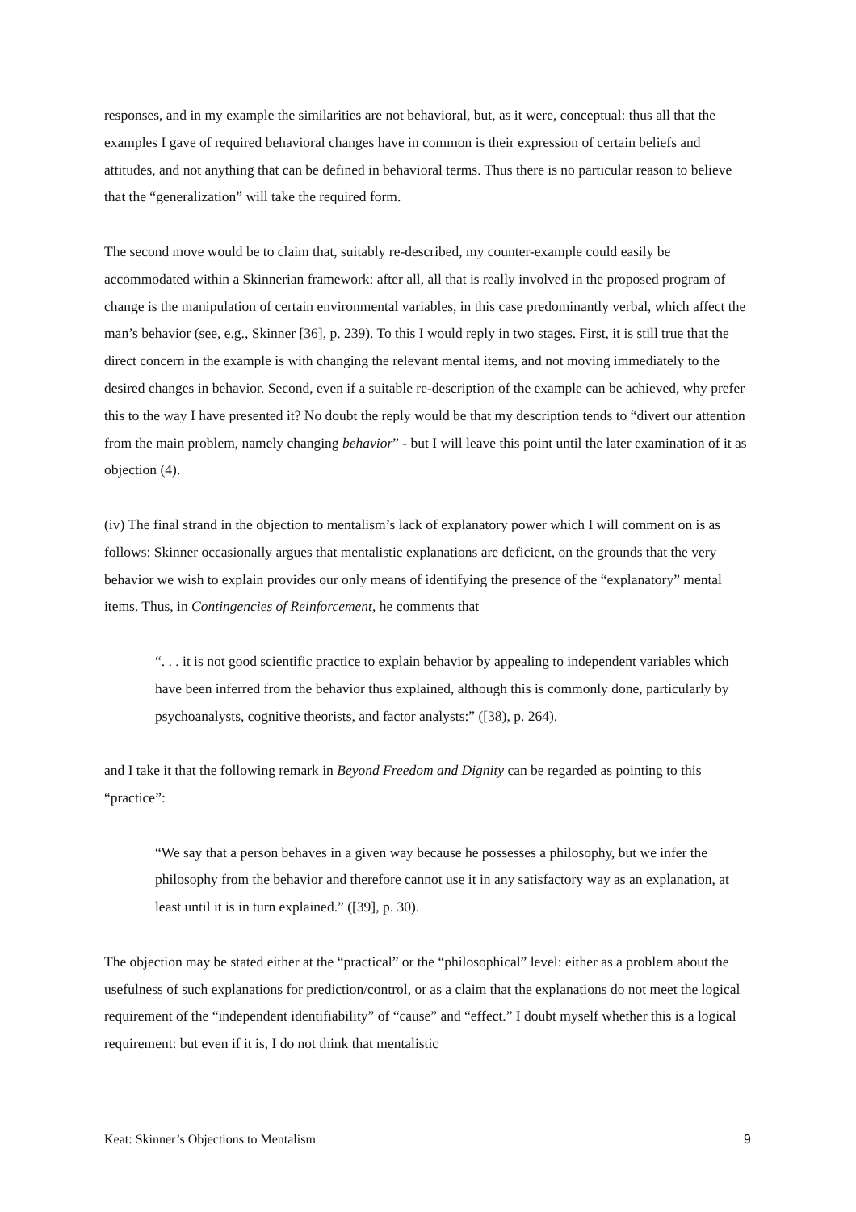responses, and in my example the similarities are not behavioral, but, as it were, conceptual: thus all that the examples I gave of required behavioral changes have in common is their expression of certain beliefs and attitudes, and not anything that can be defined in behavioral terms. Thus there is no particular reason to believe that the “generalization” will take the required form.
The second move would be to claim that, suitably re-described, my counter-example could easily be accommodated within a Skinnerian framework: after all, all that is really involved in the proposed program of change is the manipulation of certain environmental variables, in this case predominantly verbal, which affect the man’s behavior (see, e.g., Skinner [36], p. 239). To this I would reply in two stages. First, it is still true that the direct concern in the example is with changing the relevant mental items, and not moving immediately to the desired changes in behavior. Second, even if a suitable re-description of the example can be achieved, why prefer this to the way I have presented it? No doubt the reply would be that my description tends to “divert our attention from the main problem, namely changing behavior” - but I will leave this point until the later examination of it as objection (4).
(iv) The final strand in the objection to mentalism’s lack of explanatory power which I will comment on is as follows: Skinner occasionally argues that mentalistic explanations are deficient, on the grounds that the very behavior we wish to explain provides our only means of identifying the presence of the “explanatory” mental items. Thus, in Contingencies of Reinforcement, he comments that
“. . . it is not good scientific practice to explain behavior by appealing to independent variables which have been inferred from the behavior thus explained, although this is commonly done, particularly by psychoanalysts, cognitive theorists, and factor analysts:” ([38), p. 264).
and I take it that the following remark in Beyond Freedom and Dignity can be regarded as pointing to this “practice”:
“We say that a person behaves in a given way because he possesses a philosophy, but we infer the philosophy from the behavior and therefore cannot use it in any satisfactory way as an explanation, at least until it is in turn explained.” ([39], p. 30).
The objection may be stated either at the “practical” or the “philosophical” level: either as a problem about the usefulness of such explanations for prediction/control, or as a claim that the explanations do not meet the logical requirement of the “independent identifiability” of “cause” and “effect.” I doubt myself whether this is a logical requirement: but even if it is, I do not think that mentalistic
Keat: Skinner’s Objections to Mentalism 9